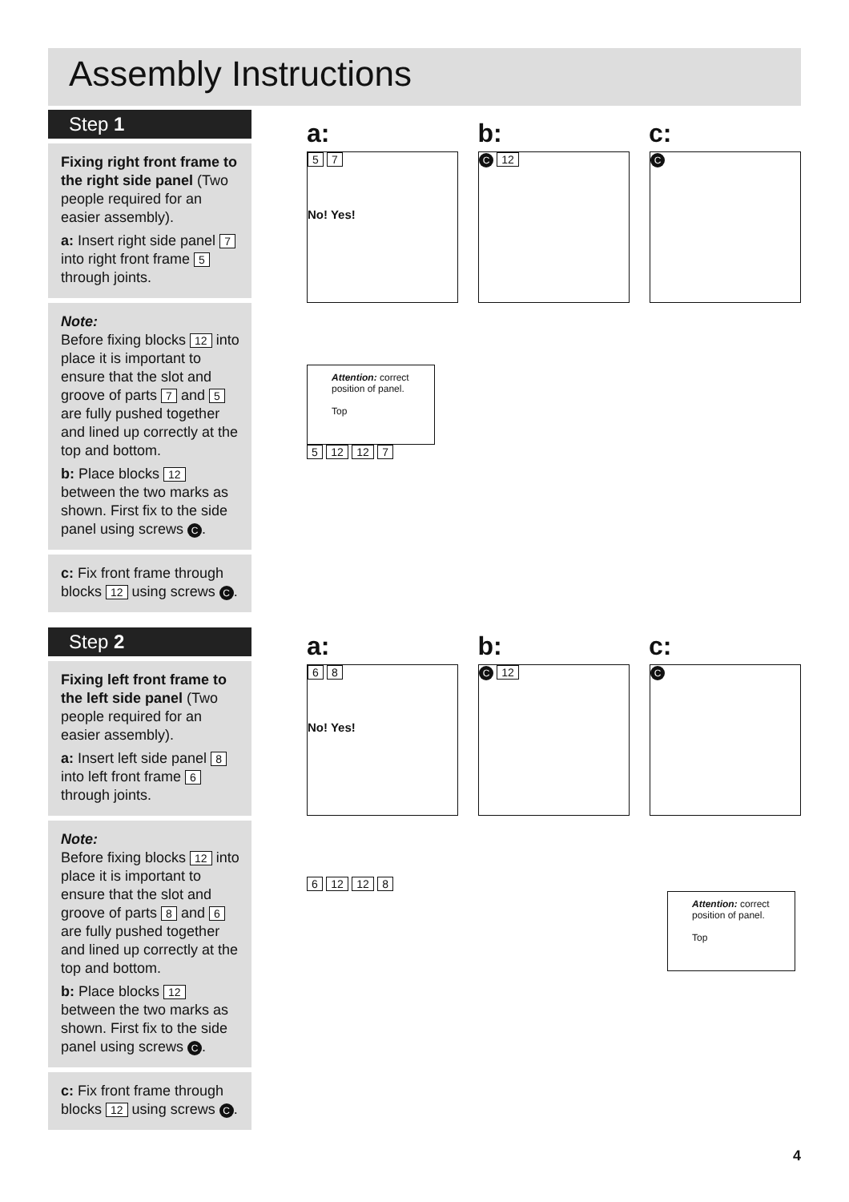Assembly Instructions
Step 1
Fixing right front frame to the right side panel (Two people required for an easier assembly).
a: Insert right side panel 7 into right front frame 5 through joints.
Note:
Before fixing blocks 12 into place it is important to ensure that the slot and groove of parts 7 and 5 are fully pushed together and lined up correctly at the top and bottom.
b: Place blocks 12 between the two marks as shown. First fix to the side panel using screws C.
c: Fix front frame through blocks 12 using screws C.
Step 2
Fixing left front frame to the left side panel (Two people required for an easier assembly).
a: Insert left side panel 8 into left front frame 6 through joints.
Note:
Before fixing blocks 12 into place it is important to ensure that the slot and groove of parts 8 and 6 are fully pushed together and lined up correctly at the top and bottom.
b: Place blocks 12 between the two marks as shown. First fix to the side panel using screws C.
c: Fix front frame through blocks 12 using screws C.
a: b: c:
5 7
No! Yes!
C 12
C
Attention: correct position of panel.
Top
5 12 12 7
a: b: c:
6 8
No! Yes!
C 12
C
6 12 12 8
Attention: correct position of panel.
Top
4